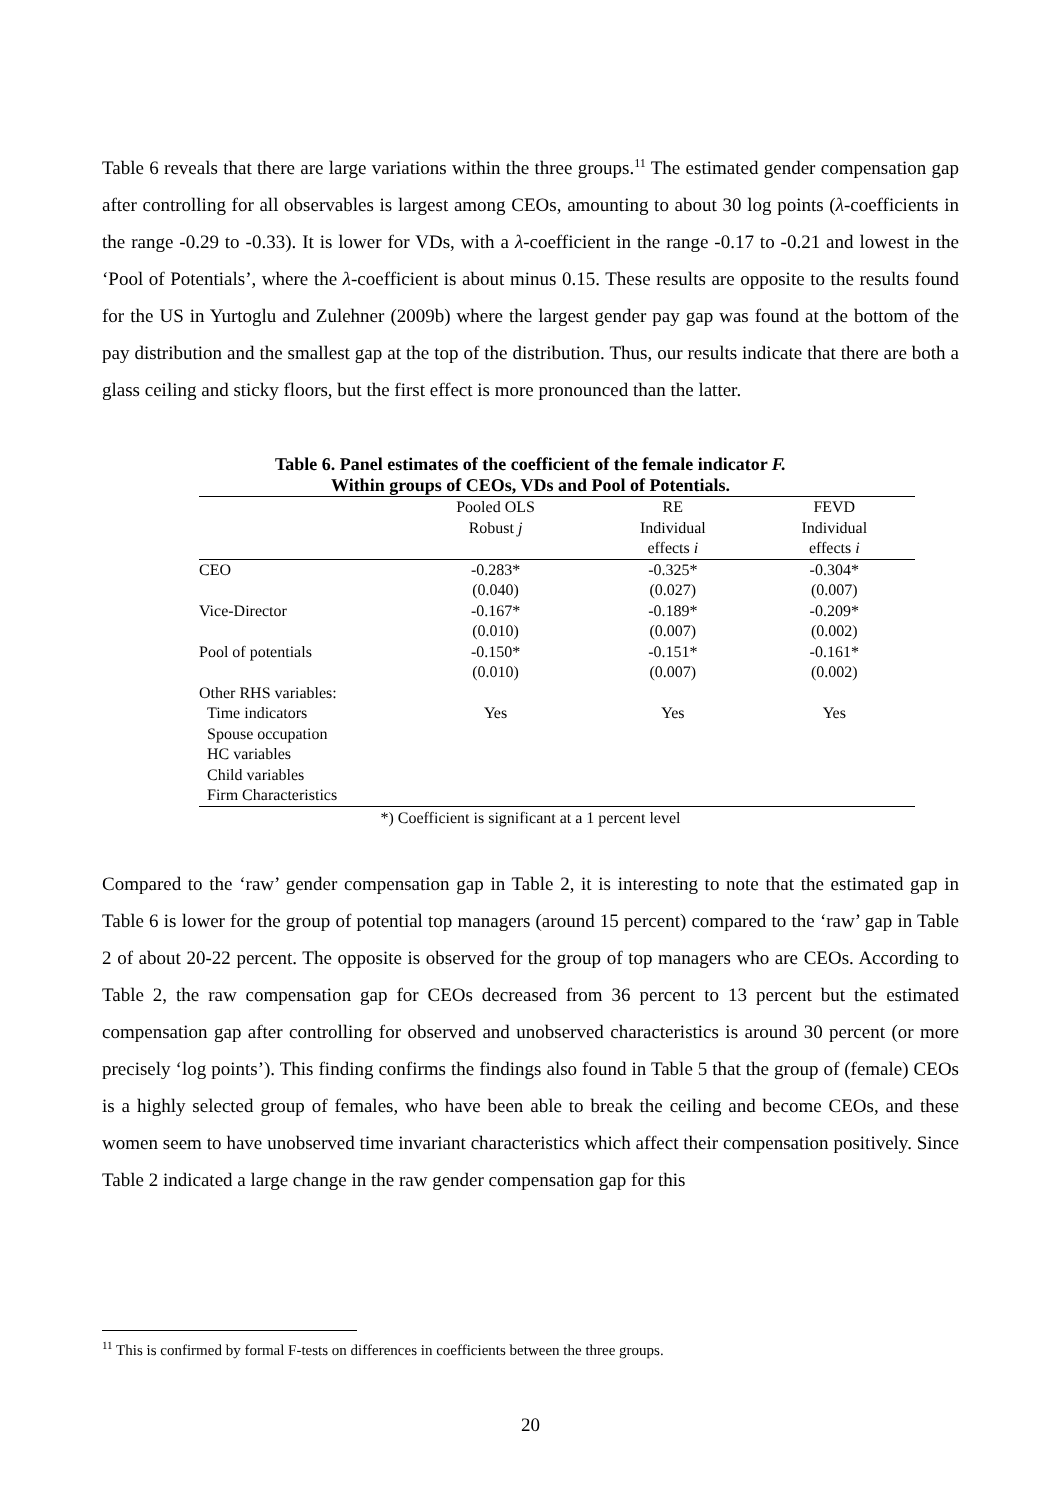Table 6 reveals that there are large variations within the three groups.<sup>11</sup> The estimated gender compensation gap after controlling for all observables is largest among CEOs, amounting to about 30 log points (λ-coefficients in the range -0.29 to -0.33). It is lower for VDs, with a λ-coefficient in the range -0.17 to -0.21 and lowest in the ‘Pool of Potentials’, where the λ-coefficient is about minus 0.15. These results are opposite to the results found for the US in Yurtoglu and Zulehner (2009b) where the largest gender pay gap was found at the bottom of the pay distribution and the smallest gap at the top of the distribution. Thus, our results indicate that there are both a glass ceiling and sticky floors, but the first effect is more pronounced than the latter.
Table 6. Panel estimates of the coefficient of the female indicator F.
Within groups of CEOs, VDs and Pool of Potentials.
| | Pooled OLS | RE | FEVD |
| | Robust j | Individual | Individual |
| | | effects i | effects i |
| CEO | -0.283* | -0.325* | -0.304* |
| | (0.040) | (0.027) | (0.007) |
| Vice-Director | -0.167* | -0.189* | -0.209* |
| | (0.010) | (0.007) | (0.002) |
| Pool of potentials | -0.150* | -0.151* | -0.161* |
| | (0.010) | (0.007) | (0.002) |
| Other RHS variables: | | | |
| Time indicators | Yes | Yes | Yes |
| Spouse occupation | | | |
| HC variables | | | |
| Child variables | | | |
| Firm Characteristics | | | |
*) Coefficient is significant at a 1 percent level
Compared to the ‘raw’ gender compensation gap in Table 2, it is interesting to note that the estimated gap in Table 6 is lower for the group of potential top managers (around 15 percent) compared to the ‘raw’ gap in Table 2 of about 20-22 percent. The opposite is observed for the group of top managers who are CEOs. According to Table 2, the raw compensation gap for CEOs decreased from 36 percent to 13 percent but the estimated compensation gap after controlling for observed and unobserved characteristics is around 30 percent (or more precisely ‘log points’). This finding confirms the findings also found in Table 5 that the group of (female) CEOs is a highly selected group of females, who have been able to break the ceiling and become CEOs, and these women seem to have unobserved time invariant characteristics which affect their compensation positively. Since Table 2 indicated a large change in the raw gender compensation gap for this
<sup>11</sup> This is confirmed by formal F-tests on differences in coefficients between the three groups.
20